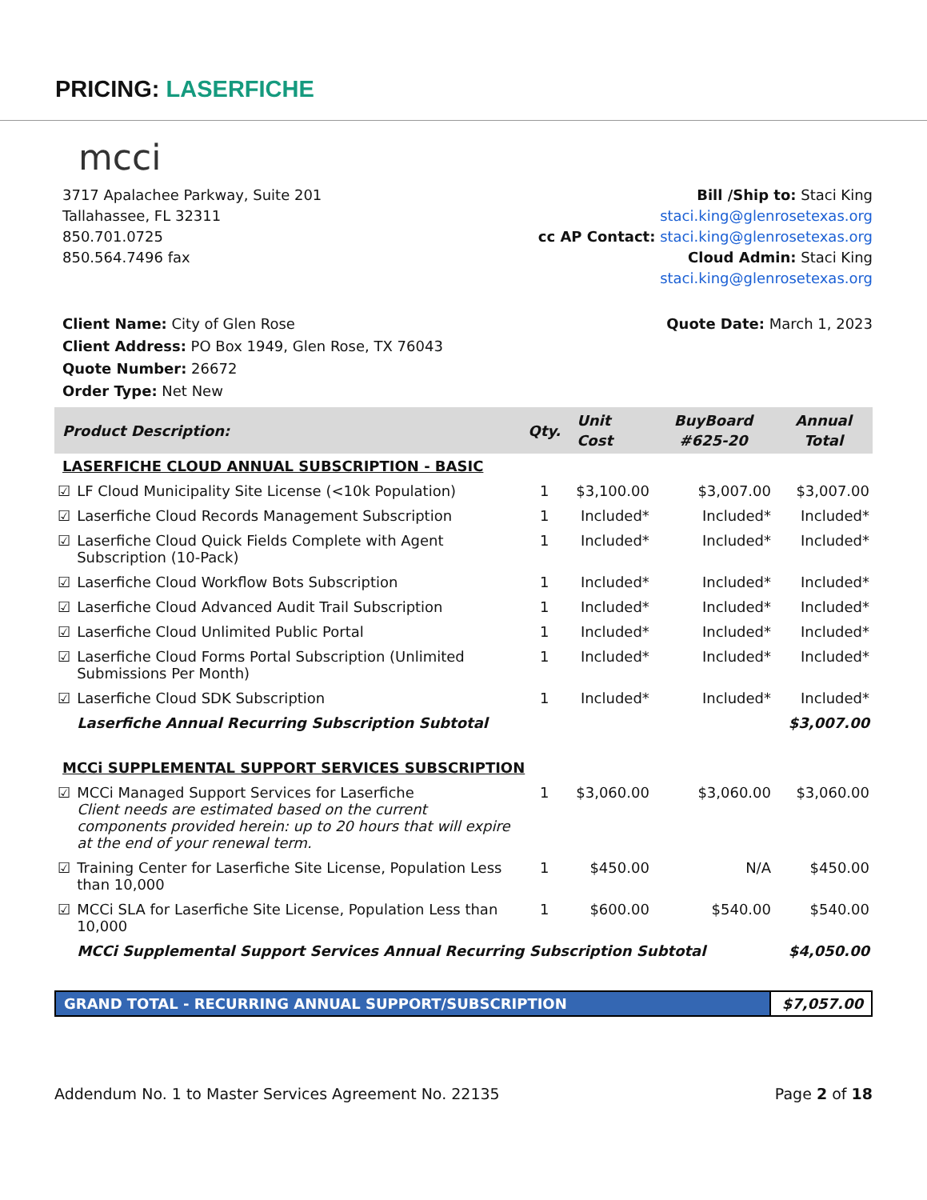PRICING: LASERFICHE
mcci
3717 Apalachee Parkway, Suite 201
Tallahassee, FL 32311
850.701.0725
850.564.7496 fax
Bill /Ship to: Staci King
staci.king@glenrosetexas.org
cc AP Contact: staci.king@glenrosetexas.org
Cloud Admin: Staci King
staci.king@glenrosetexas.org
Client Name: City of Glen Rose
Client Address: PO Box 1949, Glen Rose, TX 76043
Quote Number: 26672
Order Type: Net New
Quote Date: March 1, 2023
| Product Description: | | Qty. | Unit Cost | BuyBoard #625-20 | Annual Total |
| --- | --- | --- | --- | --- | --- |
| LASERFICHE CLOUD ANNUAL SUBSCRIPTION - BASIC | | | | | |
| ☑ | LF Cloud Municipality Site License (<10k Population) | 1 | $3,100.00 | $3,007.00 | $3,007.00 |
| ☑ | Laserfiche Cloud Records Management Subscription | 1 | Included* | Included* | Included* |
| ☑ | Laserfiche Cloud Quick Fields Complete with Agent Subscription (10-Pack) | 1 | Included* | Included* | Included* |
| ☑ | Laserfiche Cloud Workflow Bots Subscription | 1 | Included* | Included* | Included* |
| ☑ | Laserfiche Cloud Advanced Audit Trail Subscription | 1 | Included* | Included* | Included* |
| ☑ | Laserfiche Cloud Unlimited Public Portal | 1 | Included* | Included* | Included* |
| ☑ | Laserfiche Cloud Forms Portal Subscription (Unlimited Submissions Per Month) | 1 | Included* | Included* | Included* |
| ☑ | Laserfiche Cloud SDK Subscription | 1 | Included* | Included* | Included* |
| | Laserfiche Annual Recurring Subscription Subtotal | | | | $3,007.00 |
| MCCi SUPPLEMENTAL SUPPORT SERVICES SUBSCRIPTION | | | | | |
| ☑ | MCCi Managed Support Services for Laserfiche Client needs are estimated based on the current components provided herein: up to 20 hours that will expire at the end of your renewal term. | 1 | $3,060.00 | $3,060.00 | $3,060.00 |
| ☑ | Training Center for Laserfiche Site License, Population Less than 10,000 | 1 | $450.00 | N/A | $450.00 |
| ☑ | MCCi SLA for Laserfiche Site License, Population Less than 10,000 | 1 | $600.00 | $540.00 | $540.00 |
| | MCCi Supplemental Support Services Annual Recurring Subscription Subtotal | | | | $4,050.00 |
GRAND TOTAL - RECURRING ANNUAL SUPPORT/SUBSCRIPTION
$7,057.00
Addendum No. 1 to Master Services Agreement No. 22135
Page 2 of 18